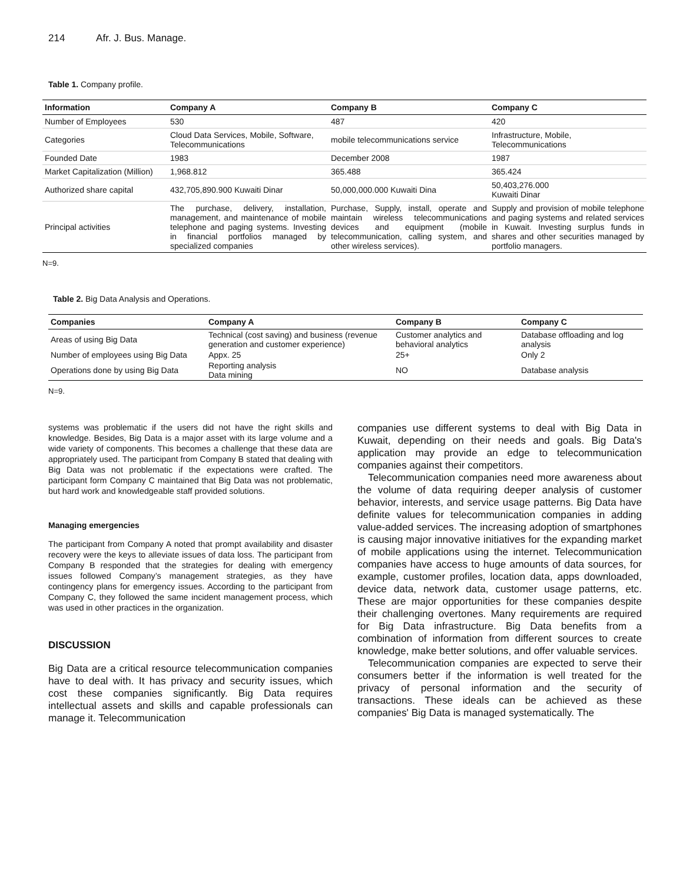214 Afr. J. Bus. Manage.
Table 1. Company profile.
| Information | Company A | Company B | Company C |
| --- | --- | --- | --- |
| Number of Employees | 530 | 487 | 420 |
| Categories | Cloud Data Services, Mobile, Software, Telecommunications | mobile telecommunications service | Infrastructure, Mobile, Telecommunications |
| Founded Date | 1983 | December 2008 | 1987 |
| Market Capitalization (Million) | 1,968.812 | 365.488 | 365.424 |
| Authorized share capital | 432,705,890.900 Kuwaiti Dinar | 50,000,000.000 Kuwaiti Dina | 50,403,276.000 Kuwaiti Dinar |
| Principal activities | The purchase, delivery, installation, management, and maintenance of mobile telephone and paging systems. Investing in financial portfolios managed by specialized companies | Purchase, Supply, install, operate and maintain wireless telecommunications devices and equipment (mobile telecommunication, calling system, and other wireless services). | Supply and provision of mobile telephone and paging systems and related services in Kuwait. Investing surplus funds in shares and other securities managed by portfolio managers. |
N=9.
Table 2. Big Data Analysis and Operations.
| Companies | Company A | Company B | Company C |
| --- | --- | --- | --- |
| Areas of using Big Data | Technical (cost saving) and business (revenue generation and customer experience) | Customer analytics and behavioral analytics | Database offloading and log analysis |
| Number of employees using Big Data | Appx. 25 | 25+ | Only 2 |
| Operations done by using Big Data | Reporting analysis Data mining | NO | Database analysis |
N=9.
systems was problematic if the users did not have the right skills and knowledge. Besides, Big Data is a major asset with its large volume and a wide variety of components. This becomes a challenge that these data are appropriately used. The participant from Company B stated that dealing with Big Data was not problematic if the expectations were crafted. The participant form Company C maintained that Big Data was not problematic, but hard work and knowledgeable staff provided solutions.
Managing emergencies
The participant from Company A noted that prompt availability and disaster recovery were the keys to alleviate issues of data loss. The participant from Company B responded that the strategies for dealing with emergency issues followed Company’s management strategies, as they have contingency plans for emergency issues. According to the participant from Company C, they followed the same incident management process, which was used in other practices in the organization.
DISCUSSION
Big Data are a critical resource telecommunication companies have to deal with. It has privacy and security issues, which cost these companies significantly. Big Data requires intellectual assets and skills and capable professionals can manage it. Telecommunication
companies use different systems to deal with Big Data in Kuwait, depending on their needs and goals. Big Data's application may provide an edge to telecommunication companies against their competitors.
Telecommunication companies need more awareness about the volume of data requiring deeper analysis of customer behavior, interests, and service usage patterns. Big Data have definite values for telecommunication companies in adding value-added services. The increasing adoption of smartphones is causing major innovative initiatives for the expanding market of mobile applications using the internet. Telecommunication companies have access to huge amounts of data sources, for example, customer profiles, location data, apps downloaded, device data, network data, customer usage patterns, etc. These are major opportunities for these companies despite their challenging overtones. Many requirements are required for Big Data infrastructure. Big Data benefits from a combination of information from different sources to create knowledge, make better solutions, and offer valuable services.
Telecommunication companies are expected to serve their consumers better if the information is well treated for the privacy of personal information and the security of transactions. These ideals can be achieved as these companies' Big Data is managed systematically. The